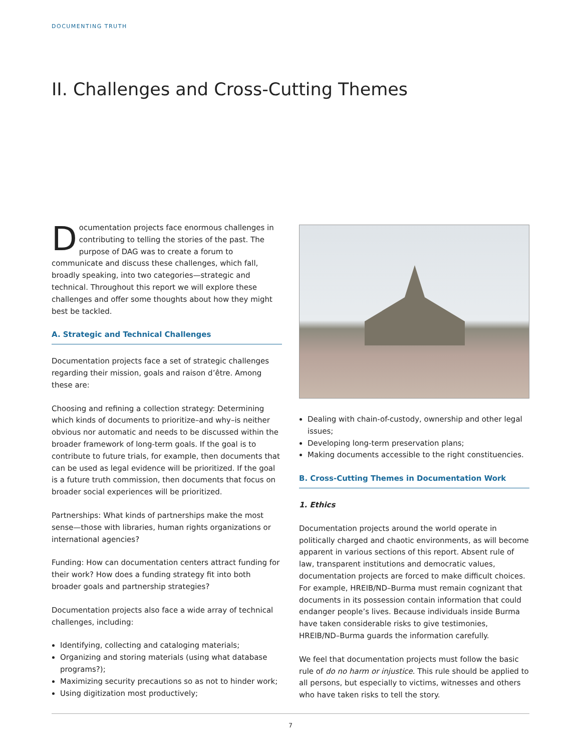DOCUMENTING TRUTH
II. Challenges and Cross-Cutting Themes
Documentation projects face enormous challenges in contributing to telling the stories of the past. The purpose of DAG was to create a forum to communicate and discuss these challenges, which fall, broadly speaking, into two categories—strategic and technical. Throughout this report we will explore these challenges and offer some thoughts about how they might best be tackled.
A. Strategic and Technical Challenges
Documentation projects face a set of strategic challenges regarding their mission, goals and raison d’être. Among these are:
Choosing and refining a collection strategy: Determining which kinds of documents to prioritize–and why–is neither obvious nor automatic and needs to be discussed within the broader framework of long-term goals. If the goal is to contribute to future trials, for example, then documents that can be used as legal evidence will be prioritized. If the goal is a future truth commission, then documents that focus on broader social experiences will be prioritized.
Partnerships: What kinds of partnerships make the most sense—those with libraries, human rights organizations or international agencies?
Funding: How can documentation centers attract funding for their work? How does a funding strategy fit into both broader goals and partnership strategies?
Documentation projects also face a wide array of technical challenges, including:
Identifying, collecting and cataloging materials;
Organizing and storing materials (using what database programs?);
Maximizing security precautions so as not to hinder work;
Using digitization most productively;
Dealing with chain-of-custody, ownership and other legal issues;
Developing long-term preservation plans;
Making documents accessible to the right constituencies.
B. Cross-Cutting Themes in Documentation Work
1. Ethics
Documentation projects around the world operate in politically charged and chaotic environments, as will become apparent in various sections of this report. Absent rule of law, transparent institutions and democratic values, documentation projects are forced to make difficult choices. For example, HREIB/ND–Burma must remain cognizant that documents in its possession contain information that could endanger people’s lives. Because individuals inside Burma have taken considerable risks to give testimonies, HREIB/ND–Burma guards the information carefully.
We feel that documentation projects must follow the basic rule of do no harm or injustice. This rule should be applied to all persons, but especially to victims, witnesses and others who have taken risks to tell the story.
7